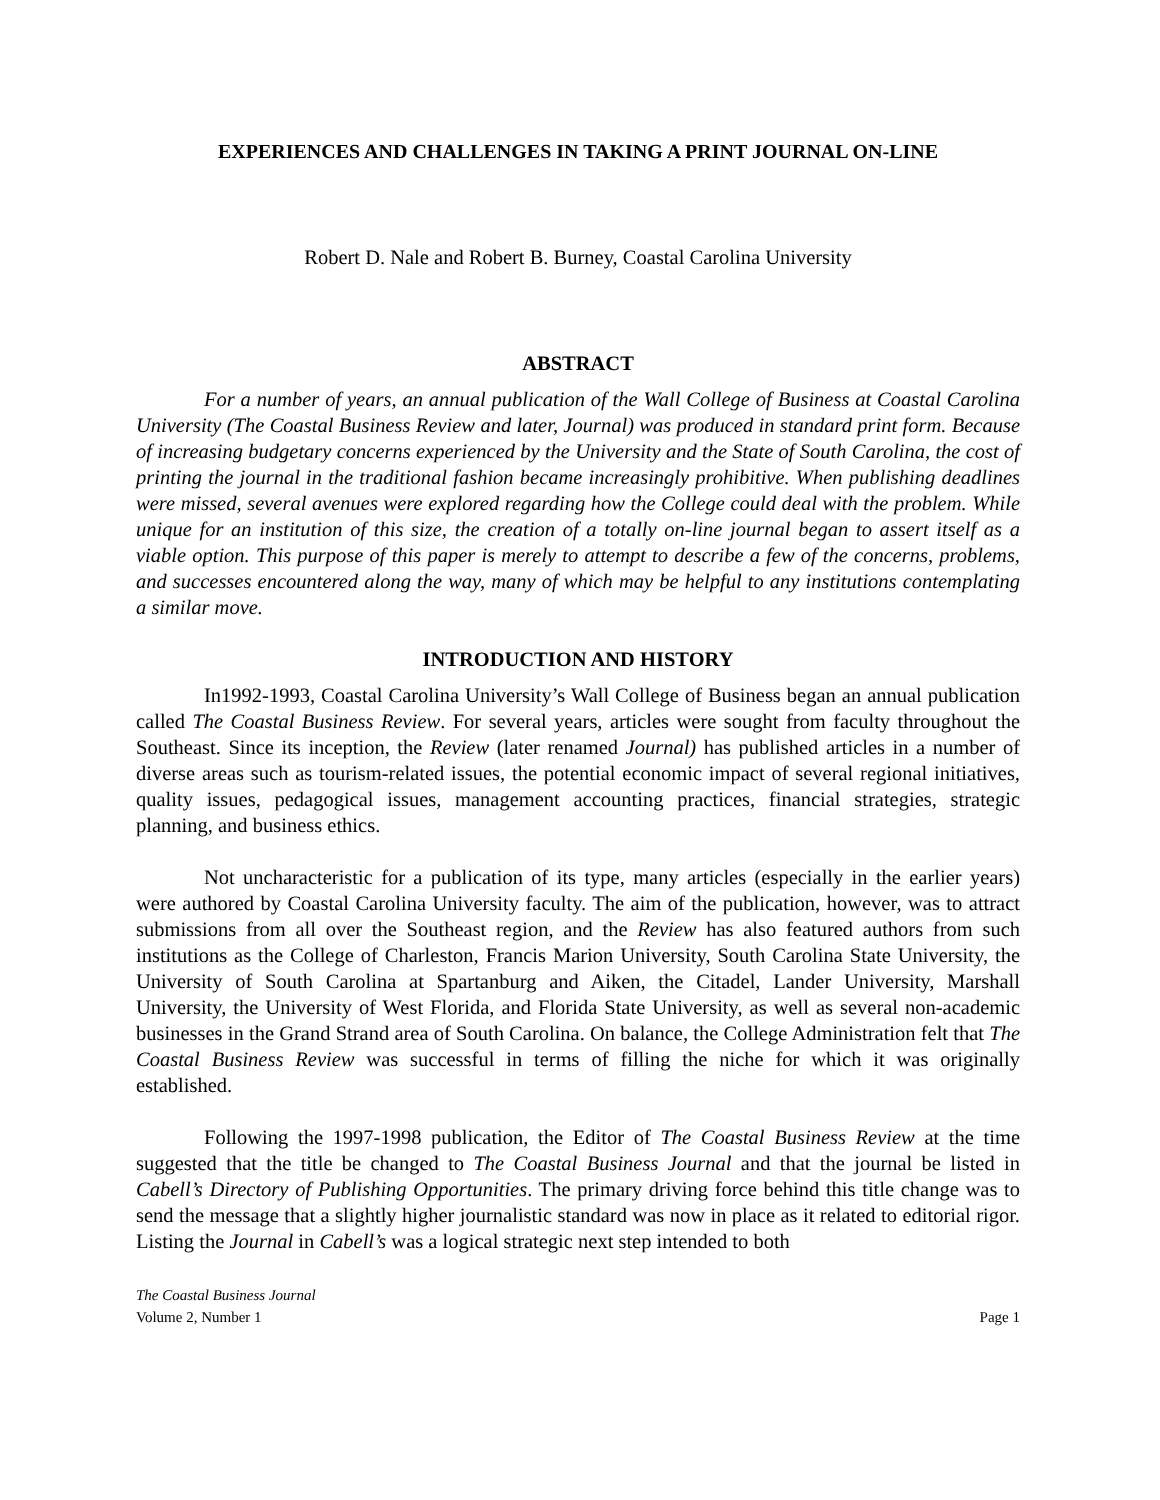EXPERIENCES AND CHALLENGES IN TAKING A PRINT JOURNAL ON-LINE
Robert D. Nale and Robert B. Burney, Coastal Carolina University
ABSTRACT
For a number of years, an annual publication of the Wall College of Business at Coastal Carolina University (The Coastal Business Review and later, Journal) was produced in standard print form. Because of increasing budgetary concerns experienced by the University and the State of South Carolina, the cost of printing the journal in the traditional fashion became increasingly prohibitive. When publishing deadlines were missed, several avenues were explored regarding how the College could deal with the problem. While unique for an institution of this size, the creation of a totally on-line journal began to assert itself as a viable option. This purpose of this paper is merely to attempt to describe a few of the concerns, problems, and successes encountered along the way, many of which may be helpful to any institutions contemplating a similar move.
INTRODUCTION AND HISTORY
In1992-1993, Coastal Carolina University’s Wall College of Business began an annual publication called The Coastal Business Review. For several years, articles were sought from faculty throughout the Southeast. Since its inception, the Review (later renamed Journal) has published articles in a number of diverse areas such as tourism-related issues, the potential economic impact of several regional initiatives, quality issues, pedagogical issues, management accounting practices, financial strategies, strategic planning, and business ethics.
Not uncharacteristic for a publication of its type, many articles (especially in the earlier years) were authored by Coastal Carolina University faculty. The aim of the publication, however, was to attract submissions from all over the Southeast region, and the Review has also featured authors from such institutions as the College of Charleston, Francis Marion University, South Carolina State University, the University of South Carolina at Spartanburg and Aiken, the Citadel, Lander University, Marshall University, the University of West Florida, and Florida State University, as well as several non-academic businesses in the Grand Strand area of South Carolina. On balance, the College Administration felt that The Coastal Business Review was successful in terms of filling the niche for which it was originally established.
Following the 1997-1998 publication, the Editor of The Coastal Business Review at the time suggested that the title be changed to The Coastal Business Journal and that the journal be listed in Cabell’s Directory of Publishing Opportunities. The primary driving force behind this title change was to send the message that a slightly higher journalistic standard was now in place as it related to editorial rigor. Listing the Journal in Cabell’s was a logical strategic next step intended to both
The Coastal Business Journal
Volume 2, Number 1 Page 1